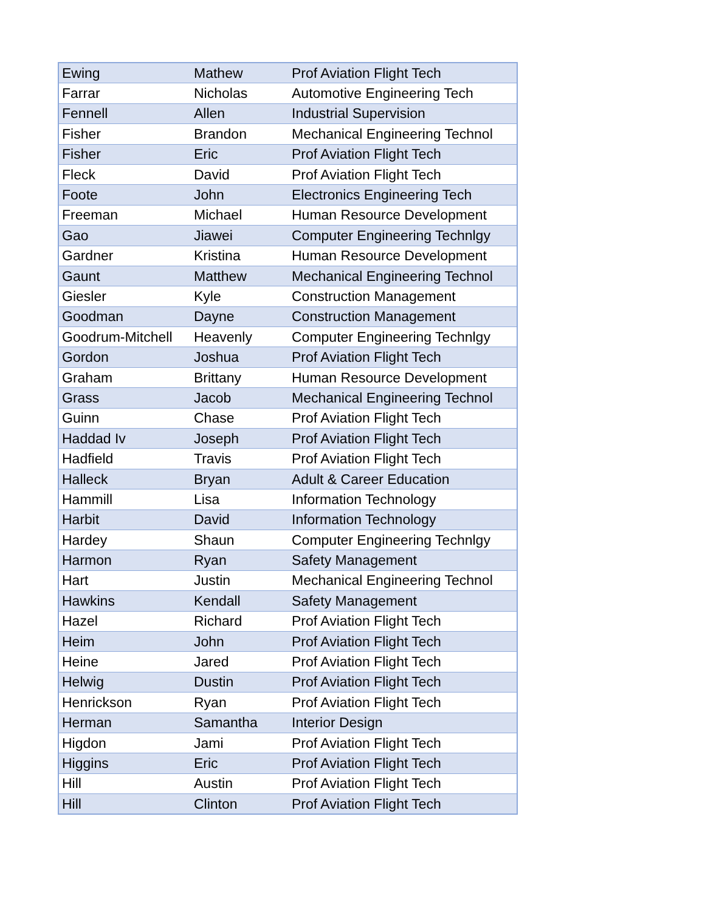| Ewing | Mathew | Prof Aviation Flight Tech |
| Farrar | Nicholas | Automotive Engineering Tech |
| Fennell | Allen | Industrial Supervision |
| Fisher | Brandon | Mechanical Engineering Technol |
| Fisher | Eric | Prof Aviation Flight Tech |
| Fleck | David | Prof Aviation Flight Tech |
| Foote | John | Electronics Engineering Tech |
| Freeman | Michael | Human Resource Development |
| Gao | Jiawei | Computer Engineering Technlgy |
| Gardner | Kristina | Human Resource Development |
| Gaunt | Matthew | Mechanical Engineering Technol |
| Giesler | Kyle | Construction Management |
| Goodman | Dayne | Construction Management |
| Goodrum-Mitchell | Heavenly | Computer Engineering Technlgy |
| Gordon | Joshua | Prof Aviation Flight Tech |
| Graham | Brittany | Human Resource Development |
| Grass | Jacob | Mechanical Engineering Technol |
| Guinn | Chase | Prof Aviation Flight Tech |
| Haddad Iv | Joseph | Prof Aviation Flight Tech |
| Hadfield | Travis | Prof Aviation Flight Tech |
| Halleck | Bryan | Adult & Career Education |
| Hammill | Lisa | Information Technology |
| Harbit | David | Information Technology |
| Hardey | Shaun | Computer Engineering Technlgy |
| Harmon | Ryan | Safety Management |
| Hart | Justin | Mechanical Engineering Technol |
| Hawkins | Kendall | Safety Management |
| Hazel | Richard | Prof Aviation Flight Tech |
| Heim | John | Prof Aviation Flight Tech |
| Heine | Jared | Prof Aviation Flight Tech |
| Helwig | Dustin | Prof Aviation Flight Tech |
| Henrickson | Ryan | Prof Aviation Flight Tech |
| Herman | Samantha | Interior Design |
| Higdon | Jami | Prof Aviation Flight Tech |
| Higgins | Eric | Prof Aviation Flight Tech |
| Hill | Austin | Prof Aviation Flight Tech |
| Hill | Clinton | Prof Aviation Flight Tech |